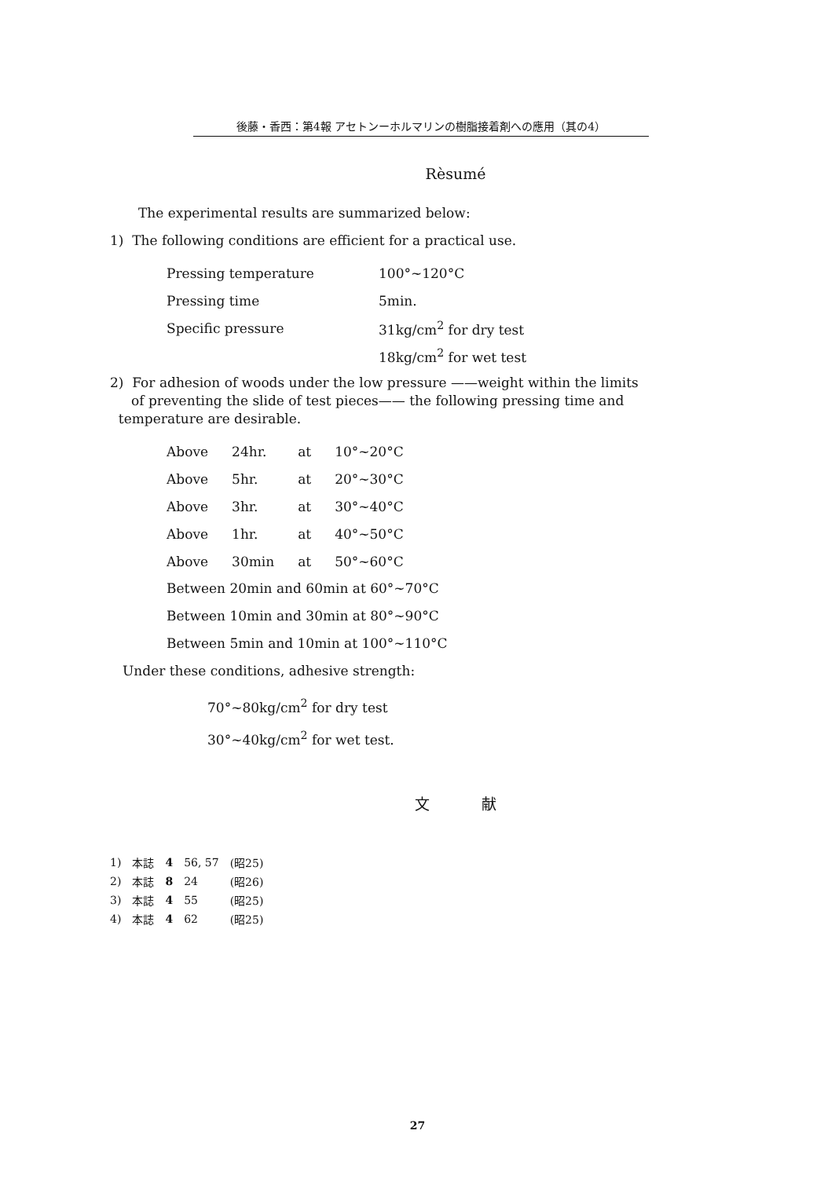後藤・香西：第4報 アセトンーホルマリンの樹脂接着剤への應用（其の4）
Rèsumé
The experimental results are summarized below:
1) The following conditions are efficient for a practical use.
| Pressing temperature | 100°~120°C |
| Pressing time | 5min. |
| Specific pressure | 31kg/cm<sup>2</sup> for dry test |
| | 18kg/cm<sup>2</sup> for wet test |
2) For adhesion of woods under the low pressure ——weight within the limits
of preventing the slide of test pieces—— the following pressing time and
temperature are desirable.
| Above | 24hr. | at | 10°~20°C |
| Above | 5hr. | at | 20°~30°C |
| Above | 3hr. | at | 30°~40°C |
| Above | 1hr. | at | 40°~50°C |
| Above | 30min | at | 50°~60°C |
Between 20min and 60min at 60°~70°C
Between 10min and 30min at 80°~90°C
Between 5min and 10min at 100°~110°C
Under these conditions, adhesive strength:
70°~80kg/cm<sup>2</sup> for dry test
30°~40kg/cm<sup>2</sup> for wet test.
文 献
| 1) | 本誌 | 4 | 56, 57 | (昭25) |
| 2) | 本誌 | 8 | 24 | (昭26) |
| 3) | 本誌 | 4 | 55 | (昭25) |
| 4) | 本誌 | 4 | 62 | (昭25) |
27